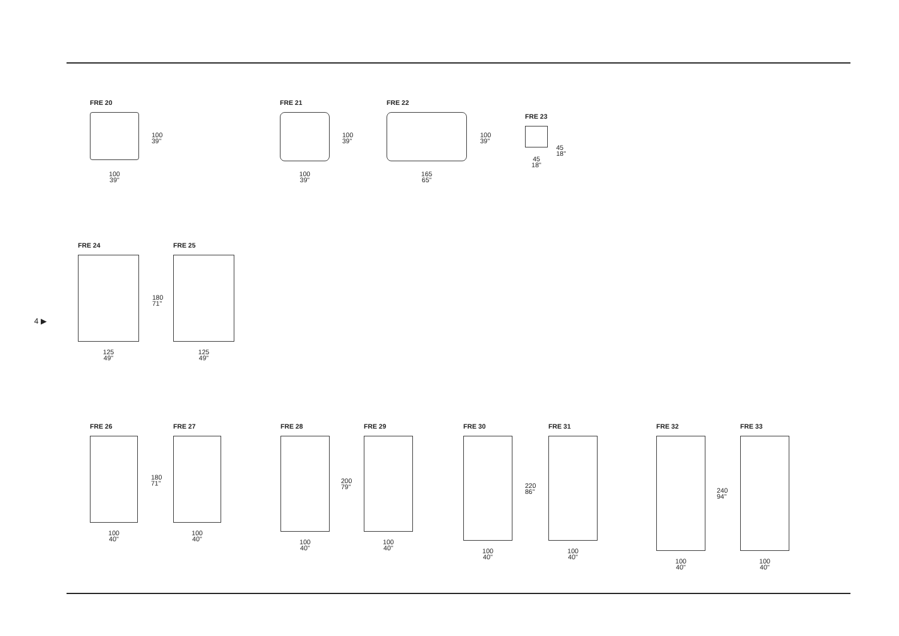4 ▶
FRE 20
100
39''
100
39''
FRE 21
100
39''
100
39''
FRE 22
165
65''
100
39''
FRE 23
45
18''
45
18''
FRE 24
125
49''
FRE 25
125
49''
180
71''
FRE 26
100
40''
FRE 27
100
40''
180
71''
FRE 28
100
40''
FRE 29
100
40''
200
79''
FRE 30
100
40''
FRE 31
100
40''
220
86''
FRE 32
100
40''
FRE 33
100
40''
240
94''